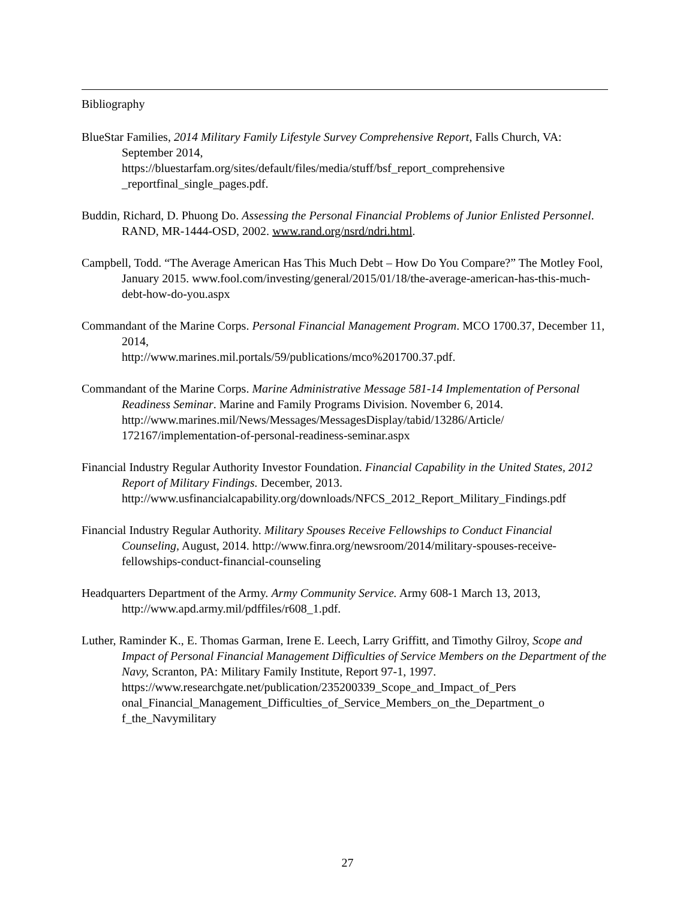Bibliography
BlueStar Families, 2014 Military Family Lifestyle Survey Comprehensive Report, Falls Church, VA: September 2014,
https://bluestarfam.org/sites/default/files/media/stuff/bsf_report_comprehensive
_reportfinal_single_pages.pdf.
Buddin, Richard, D. Phuong Do. Assessing the Personal Financial Problems of Junior Enlisted Personnel. RAND, MR-1444-OSD, 2002. www.rand.org/nsrd/ndri.html.
Campbell, Todd. “The Average American Has This Much Debt – How Do You Compare?” The Motley Fool, January 2015. www.fool.com/investing/general/2015/01/18/the-average-american-has-this-much-debt-how-do-you.aspx
Commandant of the Marine Corps. Personal Financial Management Program. MCO 1700.37, December 11, 2014,
http://www.marines.mil.portals/59/publications/mco%201700.37.pdf.
Commandant of the Marine Corps. Marine Administrative Message 581-14 Implementation of Personal Readiness Seminar. Marine and Family Programs Division. November 6, 2014.
http://www.marines.mil/News/Messages/MessagesDisplay/tabid/13286/Article/
172167/implementation-of-personal-readiness-seminar.aspx
Financial Industry Regular Authority Investor Foundation. Financial Capability in the United States, 2012 Report of Military Findings. December, 2013.
http://www.usfinancialcapability.org/downloads/NFCS_2012_Report_Military_Findings.pdf
Financial Industry Regular Authority. Military Spouses Receive Fellowships to Conduct Financial Counseling, August, 2014. http://www.finra.org/newsroom/2014/military-spouses-receive-fellowships-conduct-financial-counseling
Headquarters Department of the Army. Army Community Service. Army 608-1 March 13, 2013, http://www.apd.army.mil/pdffiles/r608_1.pdf.
Luther, Raminder K., E. Thomas Garman, Irene E. Leech, Larry Griffitt, and Timothy Gilroy, Scope and Impact of Personal Financial Management Difficulties of Service Members on the Department of the Navy, Scranton, PA: Military Family Institute, Report 97-1, 1997.
https://www.researchgate.net/publication/235200339_Scope_and_Impact_of_Pers
onal_Financial_Management_Difficulties_of_Service_Members_on_the_Department_o
f_the_Navymilitary
27